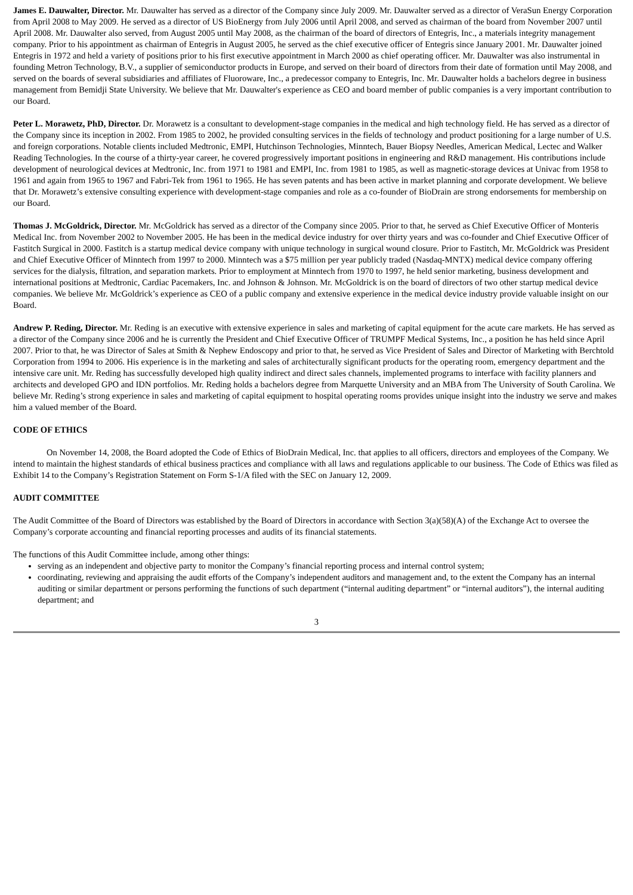James E. Dauwalter, Director. Mr. Dauwalter has served as a director of the Company since July 2009. Mr. Dauwalter served as a director of VeraSun Energy Corporation from April 2008 to May 2009. He served as a director of US BioEnergy from July 2006 until April 2008, and served as chairman of the board from November 2007 until April 2008. Mr. Dauwalter also served, from August 2005 until May 2008, as the chairman of the board of directors of Entegris, Inc., a materials integrity management company. Prior to his appointment as chairman of Entegris in August 2005, he served as the chief executive officer of Entegris since January 2001. Mr. Dauwalter joined Entegris in 1972 and held a variety of positions prior to his first executive appointment in March 2000 as chief operating officer. Mr. Dauwalter was also instrumental in founding Metron Technology, B.V., a supplier of semiconductor products in Europe, and served on their board of directors from their date of formation until May 2008, and served on the boards of several subsidiaries and affiliates of Fluoroware, Inc., a predecessor company to Entegris, Inc. Mr. Dauwalter holds a bachelors degree in business management from Bemidji State University. We believe that Mr. Dauwalter's experience as CEO and board member of public companies is a very important contribution to our Board.
Peter L. Morawetz, PhD, Director. Dr. Morawetz is a consultant to development-stage companies in the medical and high technology field. He has served as a director of the Company since its inception in 2002. From 1985 to 2002, he provided consulting services in the fields of technology and product positioning for a large number of U.S. and foreign corporations. Notable clients included Medtronic, EMPI, Hutchinson Technologies, Minntech, Bauer Biopsy Needles, American Medical, Lectec and Walker Reading Technologies. In the course of a thirty-year career, he covered progressively important positions in engineering and R&D management. His contributions include development of neurological devices at Medtronic, Inc. from 1971 to 1981 and EMPI, Inc. from 1981 to 1985, as well as magnetic-storage devices at Univac from 1958 to 1961 and again from 1965 to 1967 and Fabri-Tek from 1961 to 1965. He has seven patents and has been active in market planning and corporate development. We believe that Dr. Morawetz’s extensive consulting experience with development-stage companies and role as a co-founder of BioDrain are strong endorsements for membership on our Board.
Thomas J. McGoldrick, Director. Mr. McGoldrick has served as a director of the Company since 2005. Prior to that, he served as Chief Executive Officer of Monteris Medical Inc. from November 2002 to November 2005. He has been in the medical device industry for over thirty years and was co-founder and Chief Executive Officer of Fastitch Surgical in 2000. Fastitch is a startup medical device company with unique technology in surgical wound closure. Prior to Fastitch, Mr. McGoldrick was President and Chief Executive Officer of Minntech from 1997 to 2000. Minntech was a $75 million per year publicly traded (Nasdaq-MNTX) medical device company offering services for the dialysis, filtration, and separation markets. Prior to employment at Minntech from 1970 to 1997, he held senior marketing, business development and international positions at Medtronic, Cardiac Pacemakers, Inc. and Johnson & Johnson. Mr. McGoldrick is on the board of directors of two other startup medical device companies. We believe Mr. McGoldrick’s experience as CEO of a public company and extensive experience in the medical device industry provide valuable insight on our Board.
Andrew P. Reding, Director. Mr. Reding is an executive with extensive experience in sales and marketing of capital equipment for the acute care markets. He has served as a director of the Company since 2006 and he is currently the President and Chief Executive Officer of TRUMPF Medical Systems, Inc., a position he has held since April 2007. Prior to that, he was Director of Sales at Smith & Nephew Endoscopy and prior to that, he served as Vice President of Sales and Director of Marketing with Berchtold Corporation from 1994 to 2006. His experience is in the marketing and sales of architecturally significant products for the operating room, emergency department and the intensive care unit. Mr. Reding has successfully developed high quality indirect and direct sales channels, implemented programs to interface with facility planners and architects and developed GPO and IDN portfolios. Mr. Reding holds a bachelors degree from Marquette University and an MBA from The University of South Carolina. We believe Mr. Reding’s strong experience in sales and marketing of capital equipment to hospital operating rooms provides unique insight into the industry we serve and makes him a valued member of the Board.
CODE OF ETHICS
On November 14, 2008, the Board adopted the Code of Ethics of BioDrain Medical, Inc. that applies to all officers, directors and employees of the Company. We intend to maintain the highest standards of ethical business practices and compliance with all laws and regulations applicable to our business. The Code of Ethics was filed as Exhibit 14 to the Company’s Registration Statement on Form S-1/A filed with the SEC on January 12, 2009.
AUDIT COMMITTEE
The Audit Committee of the Board of Directors was established by the Board of Directors in accordance with Section 3(a)(58)(A) of the Exchange Act to oversee the Company’s corporate accounting and financial reporting processes and audits of its financial statements.
The functions of this Audit Committee include, among other things:
serving as an independent and objective party to monitor the Company’s financial reporting process and internal control system;
coordinating, reviewing and appraising the audit efforts of the Company’s independent auditors and management and, to the extent the Company has an internal auditing or similar department or persons performing the functions of such department (“internal auditing department” or “internal auditors”), the internal auditing department; and
3